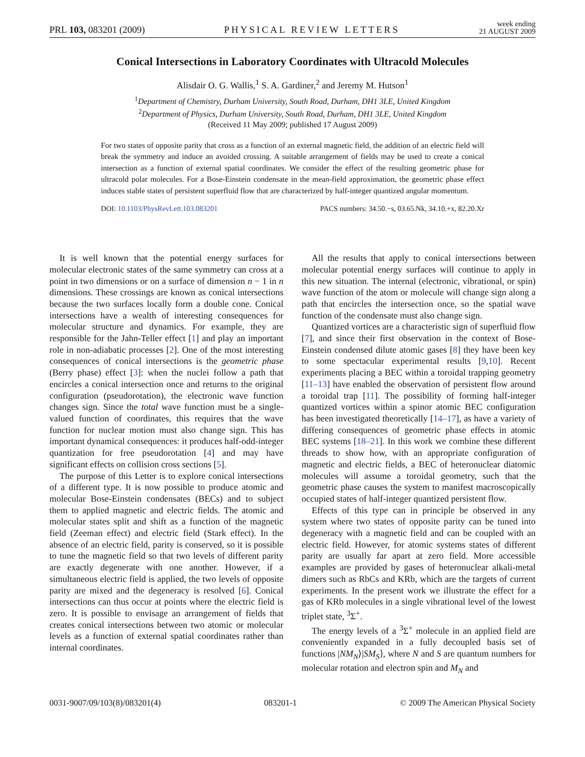PRL 103, 083201 (2009) PHYSICAL REVIEW LETTERS week ending
21 AUGUST 2009
Conical Intersections in Laboratory Coordinates with Ultracold Molecules
Alisdair O. G. Wallis,<sup>1</sup> S. A. Gardiner,<sup>2</sup> and Jeremy M. Hutson<sup>1</sup>
<sup>1</sup> Department of Chemistry, Durham University, South Road, Durham, DH1 3LE, United Kingdom
<sup>2</sup> Department of Physics, Durham University, South Road, Durham, DH1 3LE, United Kingdom
(Received 11 May 2009; published 17 August 2009)
For two states of opposite parity that cross as a function of an external magnetic field, the addition of an electric field will break the symmetry and induce an avoided crossing. A suitable arrangement of fields may be used to create a conical intersection as a function of external spatial coordinates. We consider the effect of the resulting geometric phase for ultracold polar molecules. For a Bose-Einstein condensate in the mean-field approximation, the geometric phase effect induces stable states of persistent superfluid flow that are characterized by half-integer quantized angular momentum.
DOI: 10.1103/PhysRevLett.103.083201 PACS numbers: 34.50.−s, 03.65.Nk, 34.10.+x, 82.20.Xr
It is well known that the potential energy surfaces for molecular electronic states of the same symmetry can cross at a point in two dimensions or on a surface of dimension n − 1 in n dimensions. These crossings are known as conical intersections because the two surfaces locally form a double cone. Conical intersections have a wealth of interesting consequences for molecular structure and dynamics. For example, they are responsible for the Jahn-Teller effect [1] and play an important role in non-adiabatic processes [2]. One of the most interesting consequences of conical intersections is the geometric phase (Berry phase) effect [3]: when the nuclei follow a path that encircles a conical intersection once and returns to the original configuration (pseudorotation), the electronic wave function changes sign. Since the total wave function must be a single-valued function of coordinates, this requires that the wave function for nuclear motion must also change sign. This has important dynamical consequences: it produces half-odd-integer quantization for free pseudorotation [4] and may have significant effects on collision cross sections [5].
The purpose of this Letter is to explore conical intersections of a different type. It is now possible to produce atomic and molecular Bose-Einstein condensates (BECs) and to subject them to applied magnetic and electric fields. The atomic and molecular states split and shift as a function of the magnetic field (Zeeman effect) and electric field (Stark effect). In the absence of an electric field, parity is conserved, so it is possible to tune the magnetic field so that two levels of different parity are exactly degenerate with one another. However, if a simultaneous electric field is applied, the two levels of opposite parity are mixed and the degeneracy is resolved [6]. Conical intersections can thus occur at points where the electric field is zero. It is possible to envisage an arrangement of fields that creates conical intersections between two atomic or molecular levels as a function of external spatial coordinates rather than internal coordinates.
All the results that apply to conical intersections between molecular potential energy surfaces will continue to apply in this new situation. The internal (electronic, vibrational, or spin) wave function of the atom or molecule will change sign along a path that encircles the intersection once, so the spatial wave function of the condensate must also change sign.
Quantized vortices are a characteristic sign of superfluid flow [7], and since their first observation in the context of Bose-Einstein condensed dilute atomic gases [8] they have been key to some spectacular experimental results [9,10]. Recent experiments placing a BEC within a toroidal trapping geometry [11–13] have enabled the observation of persistent flow around a toroidal trap [11]. The possibility of forming half-integer quantized vortices within a spinor atomic BEC configuration has been investigated theoretically [14–17], as have a variety of differing consequences of geometric phase effects in atomic BEC systems [18–21]. In this work we combine these different threads to show how, with an appropriate configuration of magnetic and electric fields, a BEC of heteronuclear diatomic molecules will assume a toroidal geometry, such that the geometric phase causes the system to manifest macroscopically occupied states of half-integer quantized persistent flow.
Effects of this type can in principle be observed in any system where two states of opposite parity can be tuned into degeneracy with a magnetic field and can be coupled with an electric field. However, for atomic systems states of different parity are usually far apart at zero field. More accessible examples are provided by gases of heteronuclear alkali-metal dimers such as RbCs and KRb, which are the targets of current experiments. In the present work we illustrate the effect for a gas of KRb molecules in a single vibrational level of the lowest triplet state, <sup>3</sup>Σ<sup>+</sup>.
The energy levels of a <sup>3</sup>Σ<sup>+</sup> molecule in an applied field are conveniently expanded in a fully decoupled basis set of functions |NM<sub>N</sub>⟩|SM<sub>S</sub>⟩, where N and S are quantum numbers for molecular rotation and electron spin and M<sub>N</sub> and
0031-9007/09/103(8)/083201(4) 083201-1 © 2009 The American Physical Society